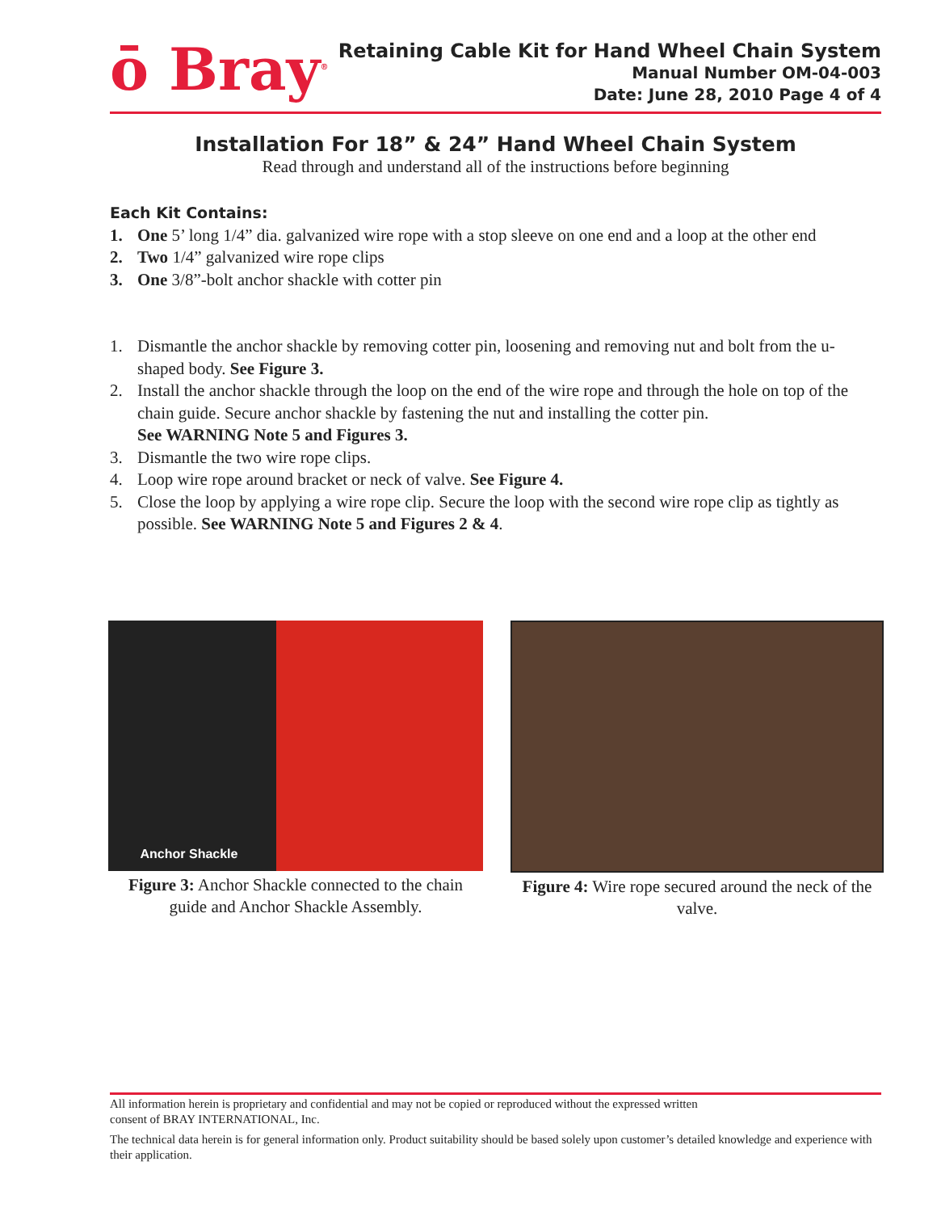ō Bray<sup>®</sup>
Retaining Cable Kit for Hand Wheel Chain System
Manual Number OM-04-003
Date: June 28, 2010 Page 4 of 4
Installation For 18” & 24” Hand Wheel Chain System
Read through and understand all of the instructions before beginning
Each Kit Contains:
1. One 5’ long 1/4” dia. galvanized wire rope with a stop sleeve on one end and a loop at the other end
2. Two 1/4” galvanized wire rope clips
3. One 3/8”-bolt anchor shackle with cotter pin
1. Dismantle the anchor shackle by removing cotter pin, loosening and removing nut and bolt from the u-shaped body. See Figure 3.
2. Install the anchor shackle through the loop on the end of the wire rope and through the hole on top of the chain guide. Secure anchor shackle by fastening the nut and installing the cotter pin.
See WARNING Note 5 and Figures 3.
3. Dismantle the two wire rope clips.
4. Loop wire rope around bracket or neck of valve. See Figure 4.
5. Close the loop by applying a wire rope clip. Secure the loop with the second wire rope clip as tightly as possible. See WARNING Note 5 and Figures 2 & 4.
Anchor Shackle
Figure 3: Anchor Shackle connected to the chain guide and Anchor Shackle Assembly.
Figure 4: Wire rope secured around the neck of the valve.
All information herein is proprietary and confidential and may not be copied or reproduced without the expressed written
consent of BRAY INTERNATIONAL, Inc.
The technical data herein is for general information only. Product suitability should be based solely upon customer’s detailed knowledge and experience with their application.